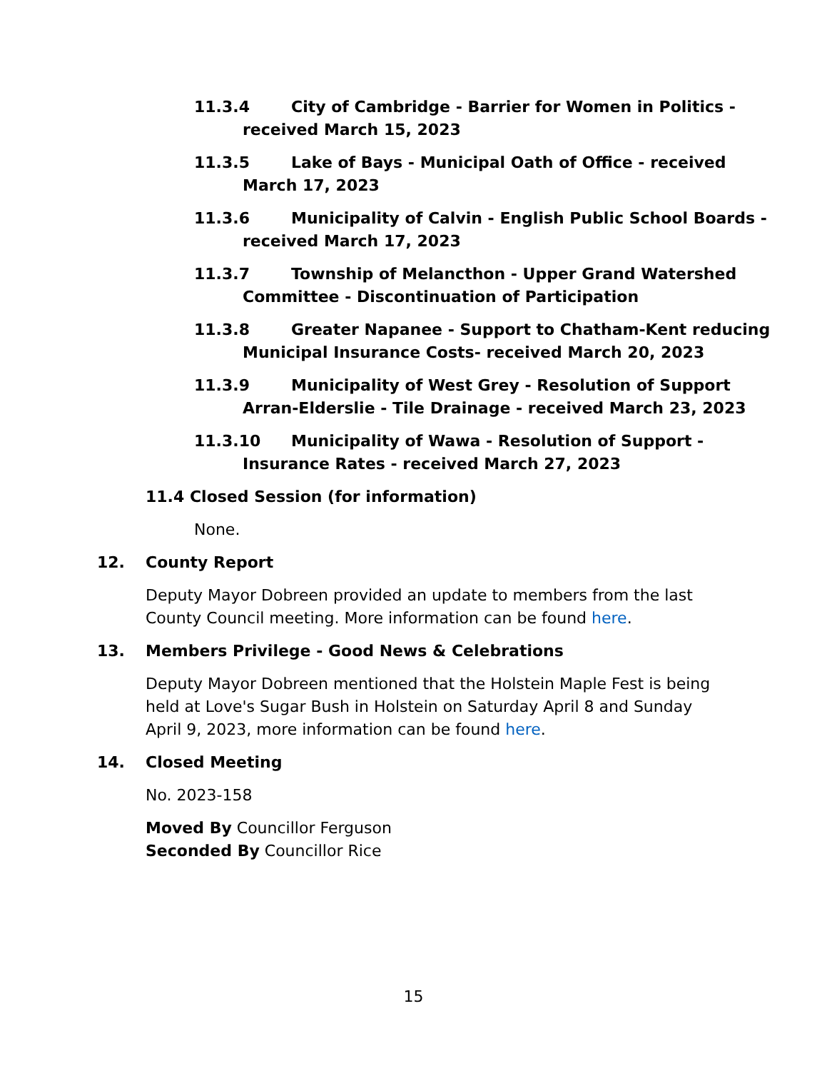11.3.4 City of Cambridge - Barrier for Women in Politics - received March 15, 2023
11.3.5 Lake of Bays - Municipal Oath of Office - received March 17, 2023
11.3.6 Municipality of Calvin - English Public School Boards - received March 17, 2023
11.3.7 Township of Melancthon - Upper Grand Watershed Committee - Discontinuation of Participation
11.3.8 Greater Napanee - Support to Chatham-Kent reducing Municipal Insurance Costs- received March 20, 2023
11.3.9 Municipality of West Grey - Resolution of Support Arran-Elderslie - Tile Drainage - received March 23, 2023
11.3.10 Municipality of Wawa - Resolution of Support - Insurance Rates - received March 27, 2023
11.4 Closed Session (for information)
None.
12. County Report
Deputy Mayor Dobreen provided an update to members from the last County Council meeting. More information can be found here.
13. Members Privilege - Good News & Celebrations
Deputy Mayor Dobreen mentioned that the Holstein Maple Fest is being held at Love's Sugar Bush in Holstein on Saturday April 8 and Sunday April 9, 2023, more information can be found here.
14. Closed Meeting
No. 2023-158
Moved By Councillor Ferguson
Seconded By Councillor Rice
15